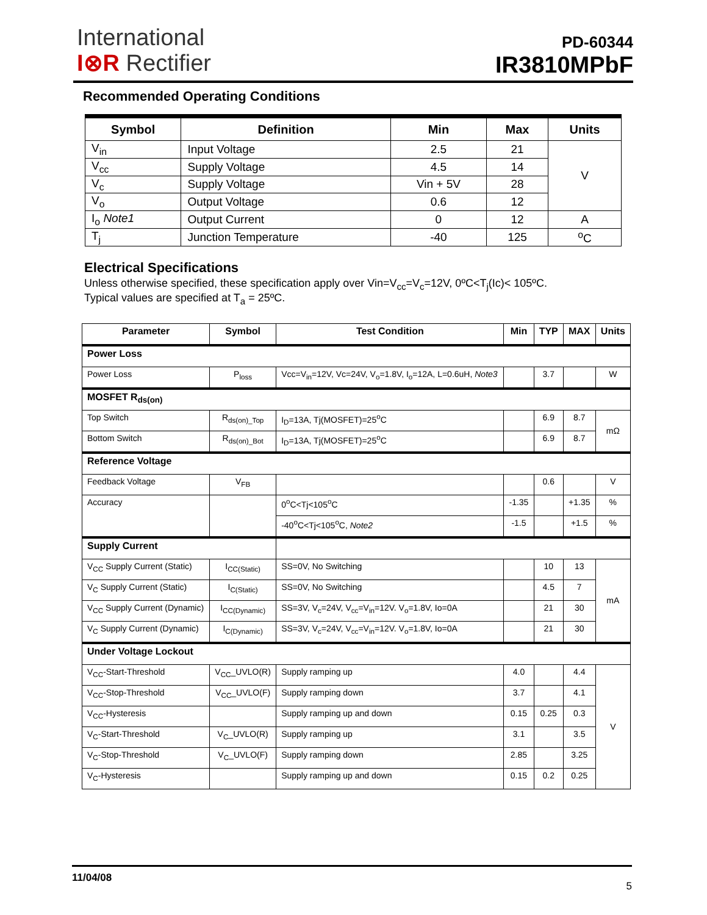International
I⊗R Rectifier
PD-60344
IR3810MPbF
Recommended Operating Conditions
| Symbol | Definition | Min | Max | Units |
| --- | --- | --- | --- | --- |
| V<sub>in</sub> | Input Voltage | 2.5 | 21 | V |
| V<sub>cc</sub> | Supply Voltage | 4.5 | 14 | |
| V<sub>c</sub> | Supply Voltage | Vin + 5V | 28 | |
| V<sub>o</sub> | Output Voltage | 0.6 | 12 | |
| I<sub>o</sub> Note1 | Output Current | 0 | 12 | A |
| T<sub>j</sub> | Junction Temperature | -40 | 125 | <sup>o</sup> C |
Electrical Specifications
Unless otherwise specified, these specification apply over Vin=V<sub>cc</sub>=V<sub>c</sub>=12V, 0ºC<T<sub>j</sub>(Ic)< 105ºC.
Typical values are specified at T<sub>a</sub> = 25ºC.
| Parameter | Symbol | Test Condition | Min | TYP | MAX | Units |
| --- | --- | --- | --- | --- | --- | --- |
| Power Loss | | | | | | |
| Power Loss | P<sub>loss</sub> | Vcc=V<sub>in</sub>=12V, Vc=24V, V<sub>o</sub>=1.8V, I<sub>o</sub>=12A, L=0.6uH, Note3 | | 3.7 | | W |
| MOSFET R<sub>ds(on)</sub> | | | | | | |
| Top Switch | R<sub>ds(on)_Top</sub> | I<sub>D</sub>=13A, Tj(MOSFET)=25<sup>o</sup>C | | 6.9 | 8.7 | mΩ |
| Bottom Switch | R<sub>ds(on)_Bot</sub> | I<sub>D</sub>=13A, Tj(MOSFET)=25<sup>o</sup>C | | 6.9 | 8.7 | |
| Reference Voltage | | | | | | |
| Feedback Voltage | V<sub>FB</sub> | | | 0.6 | | V |
| Accuracy | | 0<sup>o</sup>C<Tj<105<sup>o</sup>C | -1.35 | | +1.35 | % |
| | | -40<sup>o</sup>C<Tj<105<sup>o</sup>C, Note2 | -1.5 | | +1.5 | % |
| Supply Current | | | | | | |
| V<sub>CC</sub> Supply Current (Static) | I<sub>CC(Static)</sub> | SS=0V, No Switching | | 10 | 13 | mA |
| V<sub>C</sub> Supply Current (Static) | I<sub>C(Static)</sub> | SS=0V, No Switching | | 4.5 | 7 | |
| V<sub>CC</sub> Supply Current (Dynamic) | I<sub>CC(Dynamic)</sub> | SS=3V, V<sub>c</sub>=24V, V<sub>cc</sub>=V<sub>in</sub>=12V. V<sub>o</sub>=1.8V, Io=0A | | 21 | 30 | |
| V<sub>C</sub> Supply Current (Dynamic) | I<sub>C(Dynamic)</sub> | SS=3V, V<sub>c</sub>=24V, V<sub>cc</sub>=V<sub>in</sub>=12V. V<sub>o</sub>=1.8V, Io=0A | | 21 | 30 | |
| Under Voltage Lockout | | | | | | |
| V<sub>CC</sub>-Start-Threshold | V<sub>CC</sub>_UVLO(R) | Supply ramping up | 4.0 | | 4.4 | V |
| V<sub>CC</sub>-Stop-Threshold | V<sub>CC</sub>_UVLO(F) | Supply ramping down | 3.7 | | 4.1 | |
| V<sub>CC</sub>-Hysteresis | | Supply ramping up and down | 0.15 | 0.25 | 0.3 | |
| V<sub>C</sub>-Start-Threshold | V<sub>C</sub>_UVLO(R) | Supply ramping up | 3.1 | | 3.5 | |
| V<sub>C</sub>-Stop-Threshold | V<sub>C</sub>_UVLO(F) | Supply ramping down | 2.85 | | 3.25 | |
| V<sub>C</sub>-Hysteresis | | Supply ramping up and down | 0.15 | 0.2 | 0.25 | |
11/04/08 5